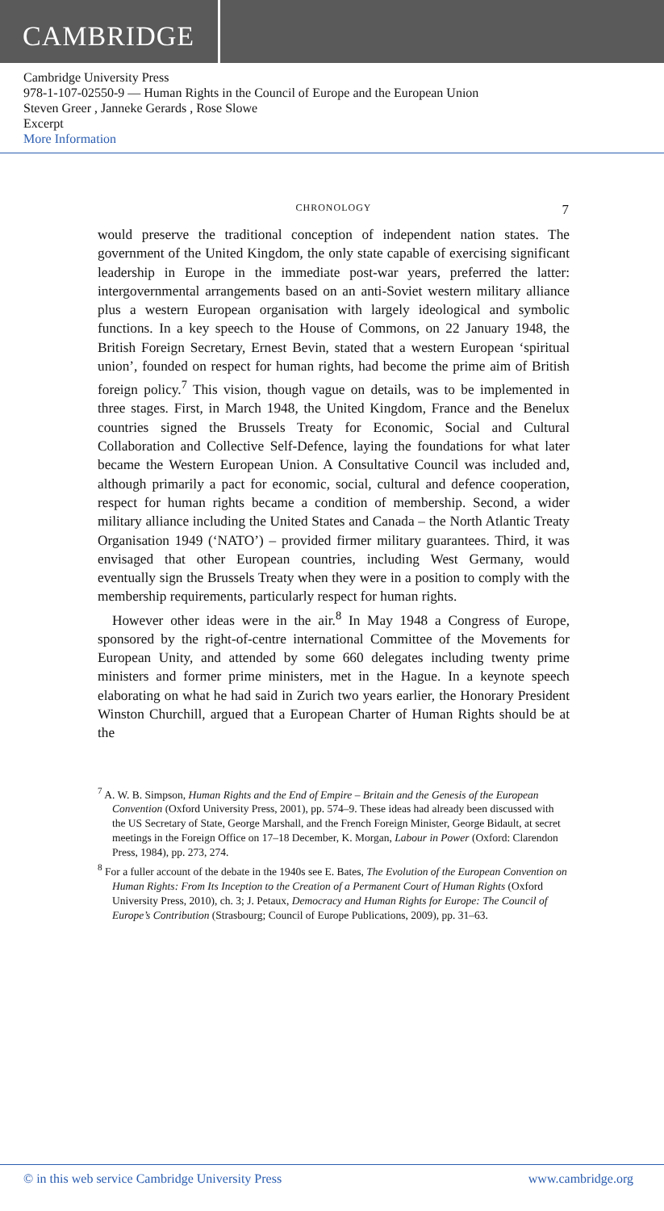CAMBRIDGE
Cambridge University Press
978-1-107-02550-9 — Human Rights in the Council of Europe and the European Union
Steven Greer , Janneke Gerards , Rose Slowe
Excerpt
More Information
CHRONOLOGY 7
would preserve the traditional conception of independent nation states. The government of the United Kingdom, the only state capable of exercising significant leadership in Europe in the immediate post-war years, preferred the latter: intergovernmental arrangements based on an anti-Soviet western military alliance plus a western European organisation with largely ideological and symbolic functions. In a key speech to the House of Commons, on 22 January 1948, the British Foreign Secretary, Ernest Bevin, stated that a western European ‘spiritual union’, founded on respect for human rights, had become the prime aim of British foreign policy.<sup>7</sup> This vision, though vague on details, was to be implemented in three stages. First, in March 1948, the United Kingdom, France and the Benelux countries signed the Brussels Treaty for Economic, Social and Cultural Collaboration and Collective Self-Defence, laying the foundations for what later became the Western European Union. A Consultative Council was included and, although primarily a pact for economic, social, cultural and defence cooperation, respect for human rights became a condition of membership. Second, a wider military alliance including the United States and Canada – the North Atlantic Treaty Organisation 1949 (‘NATO’) – provided firmer military guarantees. Third, it was envisaged that other European countries, including West Germany, would eventually sign the Brussels Treaty when they were in a position to comply with the membership requirements, particularly respect for human rights.
However other ideas were in the air.<sup>8</sup> In May 1948 a Congress of Europe, sponsored by the right-of-centre international Committee of the Movements for European Unity, and attended by some 660 delegates including twenty prime ministers and former prime ministers, met in the Hague. In a keynote speech elaborating on what he had said in Zurich two years earlier, the Honorary President Winston Churchill, argued that a European Charter of Human Rights should be at the
<sup>7</sup> A. W. B. Simpson, Human Rights and the End of Empire – Britain and the Genesis of the European Convention (Oxford University Press, 2001), pp. 574–9. These ideas had already been discussed with the US Secretary of State, George Marshall, and the French Foreign Minister, George Bidault, at secret meetings in the Foreign Office on 17–18 December, K. Morgan, Labour in Power (Oxford: Clarendon Press, 1984), pp. 273, 274.
<sup>8</sup> For a fuller account of the debate in the 1940s see E. Bates, The Evolution of the European Convention on Human Rights: From Its Inception to the Creation of a Permanent Court of Human Rights (Oxford University Press, 2010), ch. 3; J. Petaux, Democracy and Human Rights for Europe: The Council of Europe’s Contribution (Strasbourg; Council of Europe Publications, 2009), pp. 31–63.
© in this web service Cambridge University Press www.cambridge.org